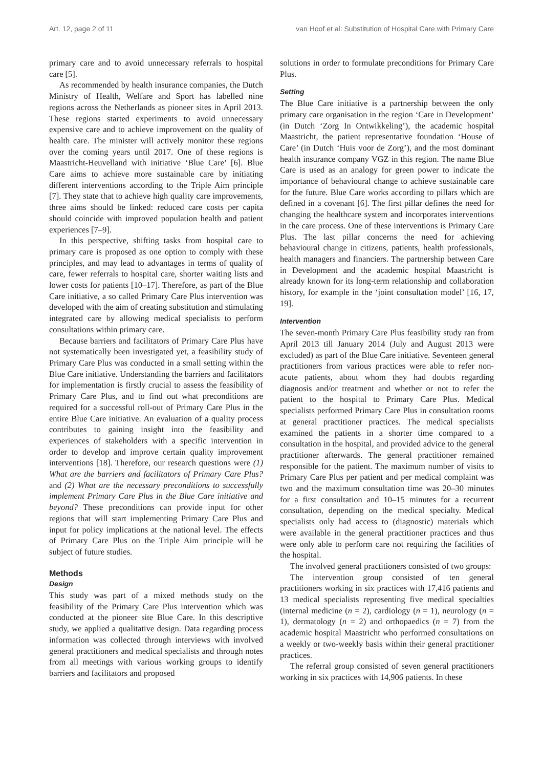Art. 12, page 2 of 11 van Hoof et al: Substitution of Hospital Care with Primary Care
primary care and to avoid unnecessary referrals to hospital care [5].
As recommended by health insurance companies, the Dutch Ministry of Health, Welfare and Sport has labelled nine regions across the Netherlands as pioneer sites in April 2013. These regions started experiments to avoid unnecessary expensive care and to achieve improvement on the quality of health care. The minister will actively monitor these regions over the coming years until 2017. One of these regions is Maastricht-Heuvelland with initiative ‘Blue Care’ [6]. Blue Care aims to achieve more sustainable care by initiating different interventions according to the Triple Aim principle [7]. They state that to achieve high quality care improvements, three aims should be linked: reduced care costs per capita should coincide with improved population health and patient experiences [7–9].
In this perspective, shifting tasks from hospital care to primary care is proposed as one option to comply with these principles, and may lead to advantages in terms of quality of care, fewer referrals to hospital care, shorter waiting lists and lower costs for patients [10–17]. Therefore, as part of the Blue Care initiative, a so called Primary Care Plus intervention was developed with the aim of creating substitution and stimulating integrated care by allowing medical specialists to perform consultations within primary care.
Because barriers and facilitators of Primary Care Plus have not systematically been investigated yet, a feasibility study of Primary Care Plus was conducted in a small setting within the Blue Care initiative. Understanding the barriers and facilitators for implementation is firstly crucial to assess the feasibility of Primary Care Plus, and to find out what preconditions are required for a successful roll-out of Primary Care Plus in the entire Blue Care initiative. An evaluation of a quality process contributes to gaining insight into the feasibility and experiences of stakeholders with a specific intervention in order to develop and improve certain quality improvement interventions [18]. Therefore, our research questions were (1) What are the barriers and facilitators of Primary Care Plus? and (2) What are the necessary preconditions to successfully implement Primary Care Plus in the Blue Care initiative and beyond? These preconditions can provide input for other regions that will start implementing Primary Care Plus and input for policy implications at the national level. The effects of Primary Care Plus on the Triple Aim principle will be subject of future studies.
Methods
Design
This study was part of a mixed methods study on the feasibility of the Primary Care Plus intervention which was conducted at the pioneer site Blue Care. In this descriptive study, we applied a qualitative design. Data regarding process information was collected through interviews with involved general practitioners and medical specialists and through notes from all meetings with various working groups to identify barriers and facilitators and proposed
solutions in order to formulate preconditions for Primary Care Plus.
Setting
The Blue Care initiative is a partnership between the only primary care organisation in the region ‘Care in Development’ (in Dutch ‘Zorg In Ontwikkeling’), the academic hospital Maastricht, the patient representative foundation ‘House of Care’ (in Dutch ‘Huis voor de Zorg’), and the most dominant health insurance company VGZ in this region. The name Blue Care is used as an analogy for green power to indicate the importance of behavioural change to achieve sustainable care for the future. Blue Care works according to pillars which are defined in a covenant [6]. The first pillar defines the need for changing the healthcare system and incorporates interventions in the care process. One of these interventions is Primary Care Plus. The last pillar concerns the need for achieving behavioural change in citizens, patients, health professionals, health managers and financiers. The partnership between Care in Development and the academic hospital Maastricht is already known for its long-term relationship and collaboration history, for example in the ‘joint consultation model’ [16, 17, 19].
Intervention
The seven-month Primary Care Plus feasibility study ran from April 2013 till January 2014 (July and August 2013 were excluded) as part of the Blue Care initiative. Seventeen general practitioners from various practices were able to refer non-acute patients, about whom they had doubts regarding diagnosis and/or treatment and whether or not to refer the patient to the hospital to Primary Care Plus. Medical specialists performed Primary Care Plus in consultation rooms at general practitioner practices. The medical specialists examined the patients in a shorter time compared to a consultation in the hospital, and provided advice to the general practitioner afterwards. The general practitioner remained responsible for the patient. The maximum number of visits to Primary Care Plus per patient and per medical complaint was two and the maximum consultation time was 20–30 minutes for a first consultation and 10–15 minutes for a recurrent consultation, depending on the medical specialty. Medical specialists only had access to (diagnostic) materials which were available in the general practitioner practices and thus were only able to perform care not requiring the facilities of the hospital.
The involved general practitioners consisted of two groups:
The intervention group consisted of ten general practitioners working in six practices with 17,416 patients and 13 medical specialists representing five medical specialties (internal medicine (n = 2), cardiology (n = 1), neurology (n = 1), dermatology (n = 2) and orthopaedics (n = 7) from the academic hospital Maastricht who performed consultations on a weekly or two-weekly basis within their general practitioner practices.
The referral group consisted of seven general practitioners working in six practices with 14,906 patients. In these